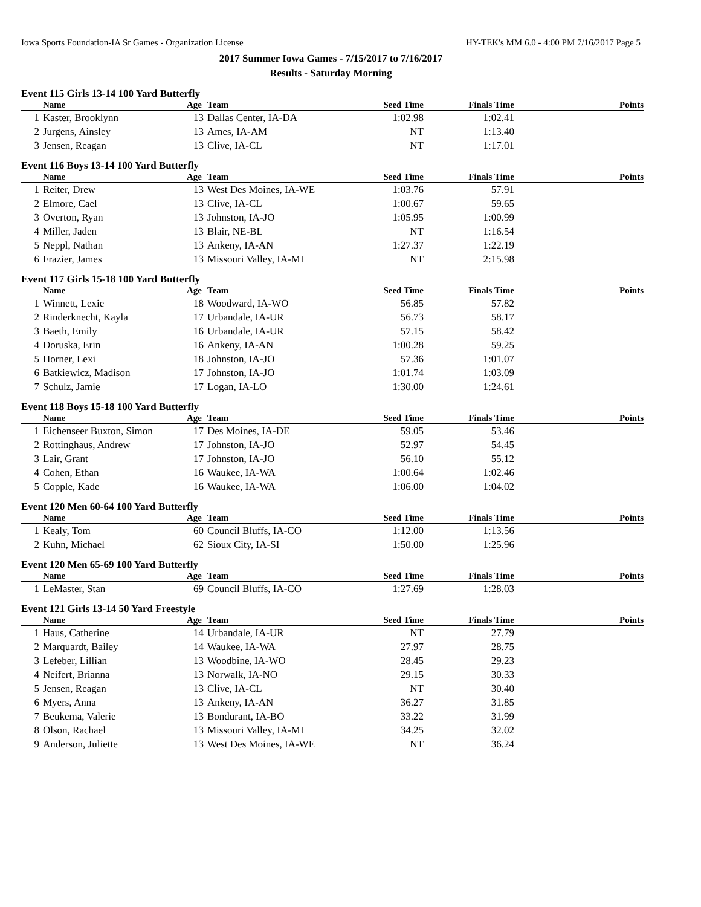Iowa Sports Foundation-IA Sr Games - Organization License HY-TEK's MM 6.0 - 4:00 PM 7/16/2017 Page 5
2017 Summer Iowa Games - 7/15/2017 to 7/16/2017
Results - Saturday Morning
Event 115 Girls 13-14 100 Yard Butterfly
| | Name | Age | Team | Seed Time | Finals Time | Points |
| --- | --- | --- | --- | --- | --- | --- |
| 1 | Kaster, Brooklynn | 13 | Dallas Center, IA-DA | 1:02.98 | 1:02.41 | |
| 2 | Jurgens, Ainsley | 13 | Ames, IA-AM | NT | 1:13.40 | |
| 3 | Jensen, Reagan | 13 | Clive, IA-CL | NT | 1:17.01 | |
Event 116 Boys 13-14 100 Yard Butterfly
| | Name | Age | Team | Seed Time | Finals Time | Points |
| --- | --- | --- | --- | --- | --- | --- |
| 1 | Reiter, Drew | 13 | West Des Moines, IA-WE | 1:03.76 | 57.91 | |
| 2 | Elmore, Cael | 13 | Clive, IA-CL | 1:00.67 | 59.65 | |
| 3 | Overton, Ryan | 13 | Johnston, IA-JO | 1:05.95 | 1:00.99 | |
| 4 | Miller, Jaden | 13 | Blair, NE-BL | NT | 1:16.54 | |
| 5 | Neppl, Nathan | 13 | Ankeny, IA-AN | 1:27.37 | 1:22.19 | |
| 6 | Frazier, James | 13 | Missouri Valley, IA-MI | NT | 2:15.98 | |
Event 117 Girls 15-18 100 Yard Butterfly
| | Name | Age | Team | Seed Time | Finals Time | Points |
| --- | --- | --- | --- | --- | --- | --- |
| 1 | Winnett, Lexie | 18 | Woodward, IA-WO | 56.85 | 57.82 | |
| 2 | Rinderknecht, Kayla | 17 | Urbandale, IA-UR | 56.73 | 58.17 | |
| 3 | Baeth, Emily | 16 | Urbandale, IA-UR | 57.15 | 58.42 | |
| 4 | Doruska, Erin | 16 | Ankeny, IA-AN | 1:00.28 | 59.25 | |
| 5 | Horner, Lexi | 18 | Johnston, IA-JO | 57.36 | 1:01.07 | |
| 6 | Batkiewicz, Madison | 17 | Johnston, IA-JO | 1:01.74 | 1:03.09 | |
| 7 | Schulz, Jamie | 17 | Logan, IA-LO | 1:30.00 | 1:24.61 | |
Event 118 Boys 15-18 100 Yard Butterfly
| | Name | Age | Team | Seed Time | Finals Time | Points |
| --- | --- | --- | --- | --- | --- | --- |
| 1 | Eichenseer Buxton, Simon | 17 | Des Moines, IA-DE | 59.05 | 53.46 | |
| 2 | Rottinghaus, Andrew | 17 | Johnston, IA-JO | 52.97 | 54.45 | |
| 3 | Lair, Grant | 17 | Johnston, IA-JO | 56.10 | 55.12 | |
| 4 | Cohen, Ethan | 16 | Waukee, IA-WA | 1:00.64 | 1:02.46 | |
| 5 | Copple, Kade | 16 | Waukee, IA-WA | 1:06.00 | 1:04.02 | |
Event 120 Men 60-64 100 Yard Butterfly
| | Name | Age | Team | Seed Time | Finals Time | Points |
| --- | --- | --- | --- | --- | --- | --- |
| 1 | Kealy, Tom | 60 | Council Bluffs, IA-CO | 1:12.00 | 1:13.56 | |
| 2 | Kuhn, Michael | 62 | Sioux City, IA-SI | 1:50.00 | 1:25.96 | |
Event 120 Men 65-69 100 Yard Butterfly
| | Name | Age | Team | Seed Time | Finals Time | Points |
| --- | --- | --- | --- | --- | --- | --- |
| 1 | LeMaster, Stan | 69 | Council Bluffs, IA-CO | 1:27.69 | 1:28.03 | |
Event 121 Girls 13-14 50 Yard Freestyle
| | Name | Age | Team | Seed Time | Finals Time | Points |
| --- | --- | --- | --- | --- | --- | --- |
| 1 | Haus, Catherine | 14 | Urbandale, IA-UR | NT | 27.79 | |
| 2 | Marquardt, Bailey | 14 | Waukee, IA-WA | 27.97 | 28.75 | |
| 3 | Lefeber, Lillian | 13 | Woodbine, IA-WO | 28.45 | 29.23 | |
| 4 | Neifert, Brianna | 13 | Norwalk, IA-NO | 29.15 | 30.33 | |
| 5 | Jensen, Reagan | 13 | Clive, IA-CL | NT | 30.40 | |
| 6 | Myers, Anna | 13 | Ankeny, IA-AN | 36.27 | 31.85 | |
| 7 | Beukema, Valerie | 13 | Bondurant, IA-BO | 33.22 | 31.99 | |
| 8 | Olson, Rachael | 13 | Missouri Valley, IA-MI | 34.25 | 32.02 | |
| 9 | Anderson, Juliette | 13 | West Des Moines, IA-WE | NT | 36.24 | |